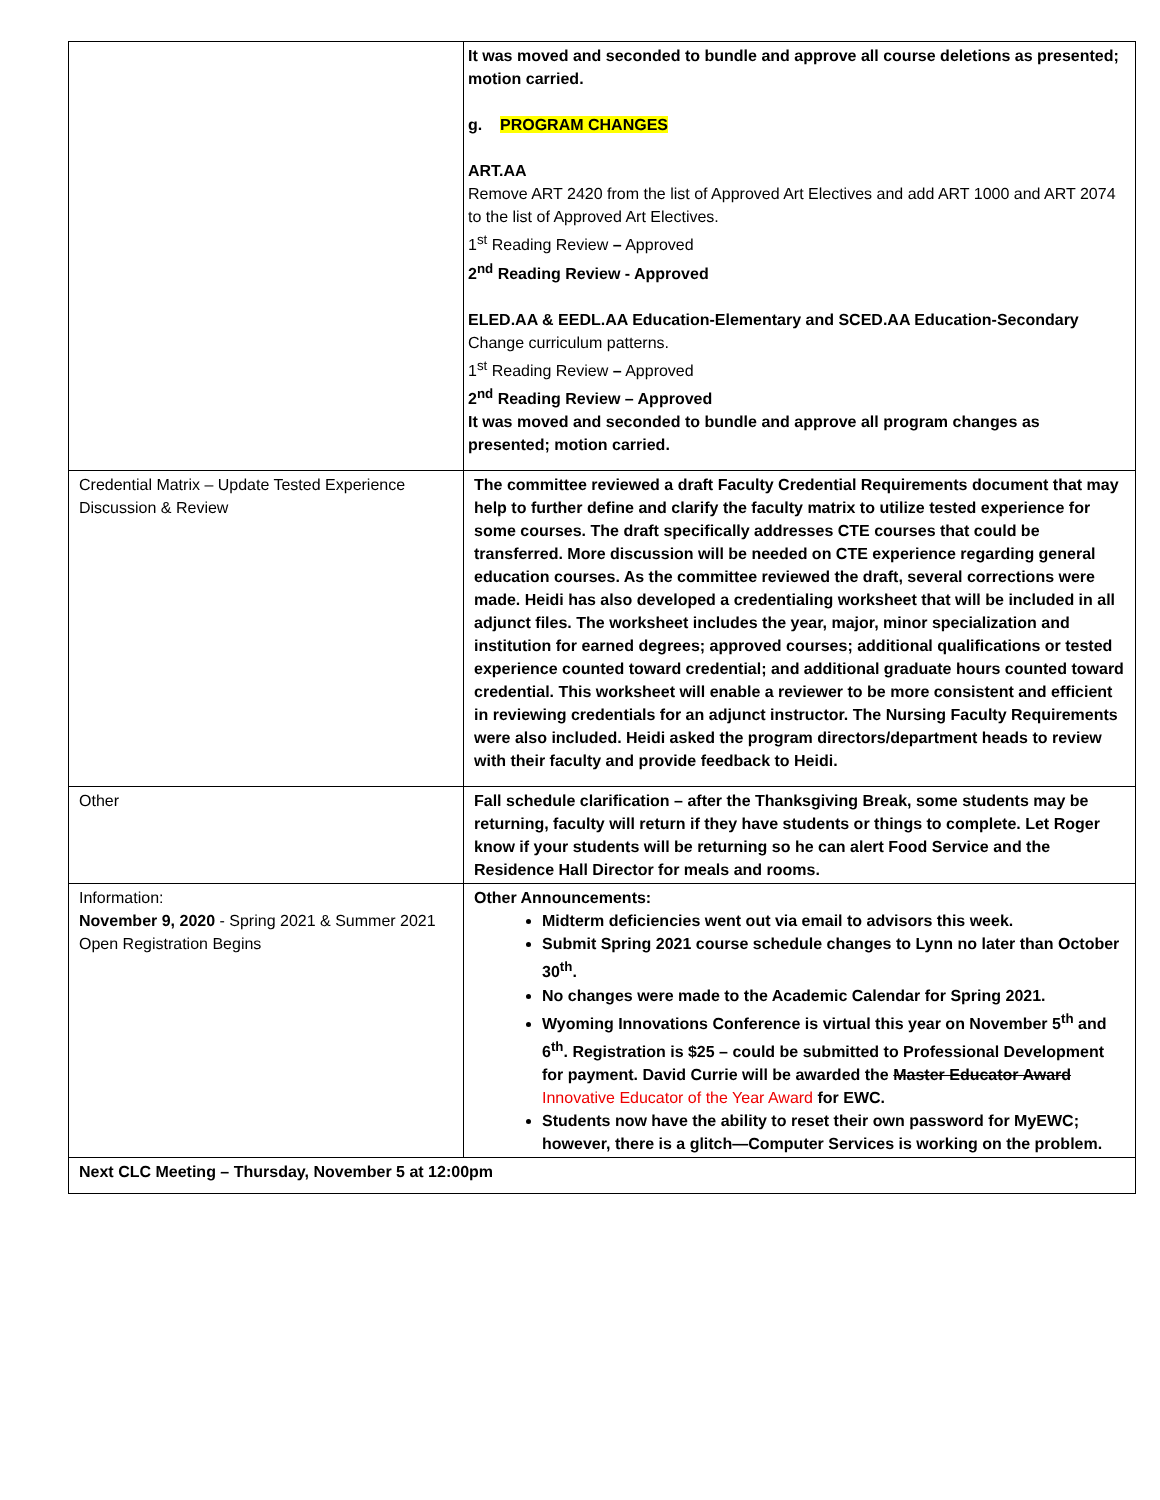| | It was moved and seconded to bundle and approve all course deletions as presented; motion carried. g. PROGRAM CHANGES ART.AA Remove ART 2420 from the list of Approved Art Electives and add ART 1000 and ART 2074 to the list of Approved Art Electives. 1<sup>st</sup> Reading Review – Approved 2<sup>nd</sup> Reading Review - Approved ELED.AA & EEDL.AA Education-Elementary and SCED.AA Education-Secondary Change curriculum patterns. 1<sup>st</sup> Reading Review – Approved 2<sup>nd</sup> Reading Review – Approved It was moved and seconded to bundle and approve all program changes as presented; motion carried. |
| Credential Matrix – Update Tested Experience Discussion & Review | The committee reviewed a draft Faculty Credential Requirements document that may help to further define and clarify the faculty matrix to utilize tested experience for some courses. The draft specifically addresses CTE courses that could be transferred. More discussion will be needed on CTE experience regarding general education courses. As the committee reviewed the draft, several corrections were made. Heidi has also developed a credentialing worksheet that will be included in all adjunct files. The worksheet includes the year, major, minor specialization and institution for earned degrees; approved courses; additional qualifications or tested experience counted toward credential; and additional graduate hours counted toward credential. This worksheet will enable a reviewer to be more consistent and efficient in reviewing credentials for an adjunct instructor. The Nursing Faculty Requirements were also included. Heidi asked the program directors/department heads to review with their faculty and provide feedback to Heidi. |
| Other | Fall schedule clarification – after the Thanksgiving Break, some students may be returning, faculty will return if they have students or things to complete. Let Roger know if your students will be returning so he can alert Food Service and the Residence Hall Director for meals and rooms. |
| Information: November 9, 2020 - Spring 2021 & Summer 2021 Open Registration Begins | Other Announcements: Midterm deficiencies went out via email to advisors this week. Submit Spring 2021 course schedule changes to Lynn no later than October 30<sup>th</sup>. No changes were made to the Academic Calendar for Spring 2021. Wyoming Innovations Conference is virtual this year on November 5<sup>th</sup> and 6<sup>th</sup>. Registration is $25 – could be submitted to Professional Development for payment. David Currie will be awarded the Master Educator Award Innovative Educator of the Year Award for EWC. Students now have the ability to reset their own password for MyEWC; however, there is a glitch—Computer Services is working on the problem. |
| Next CLC Meeting – Thursday, November 5 at 12:00pm | |